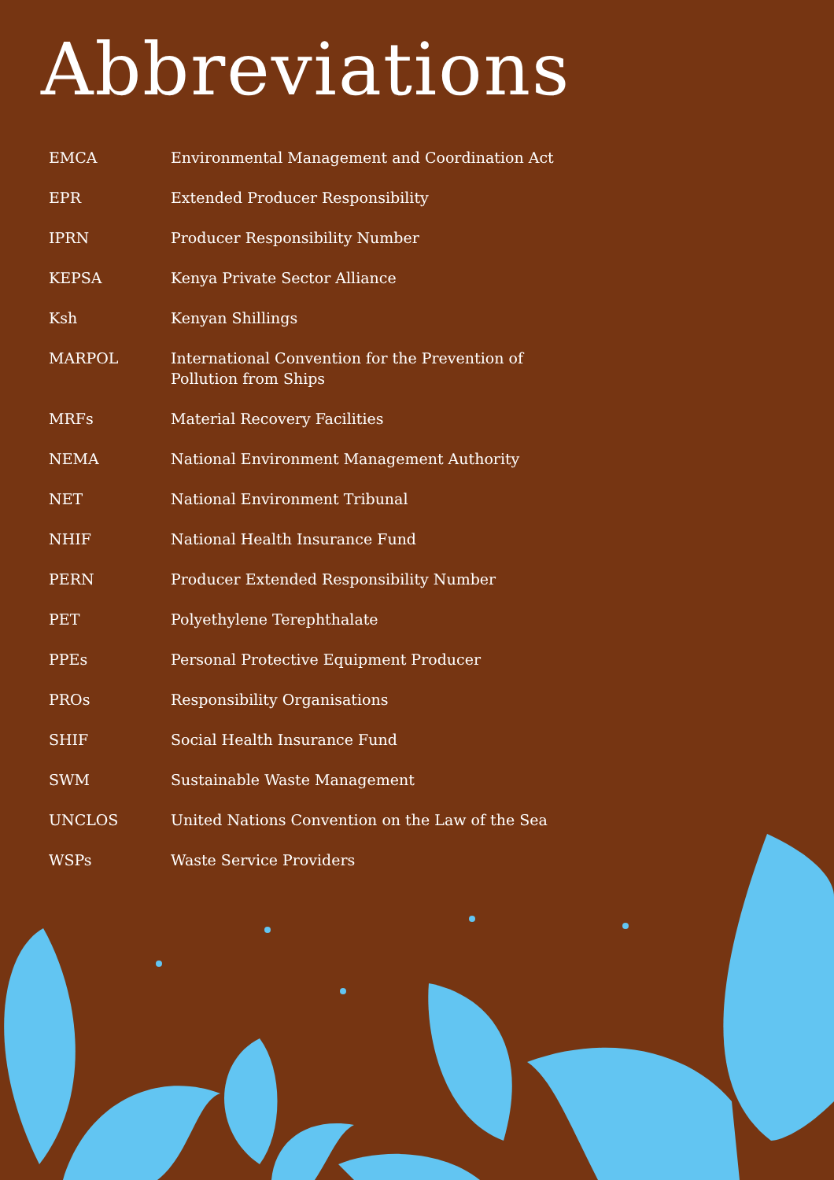Abbreviations
| EMCA | Environmental Management and Coordination Act |
| EPR | Extended Producer Responsibility |
| IPRN | Producer Responsibility Number |
| KEPSA | Kenya Private Sector Alliance |
| Ksh | Kenyan Shillings |
| MARPOL | International Convention for the Prevention of Pollution from Ships |
| MRFs | Material Recovery Facilities |
| NEMA | National Environment Management Authority |
| NET | National Environment Tribunal |
| NHIF | National Health Insurance Fund |
| PERN | Producer Extended Responsibility Number |
| PET | Polyethylene Terephthalate |
| PPEs | Personal Protective Equipment Producer |
| PROs | Responsibility Organisations |
| SHIF | Social Health Insurance Fund |
| SWM | Sustainable Waste Management |
| UNCLOS | United Nations Convention on the Law of the Sea |
| WSPs | Waste Service Providers |